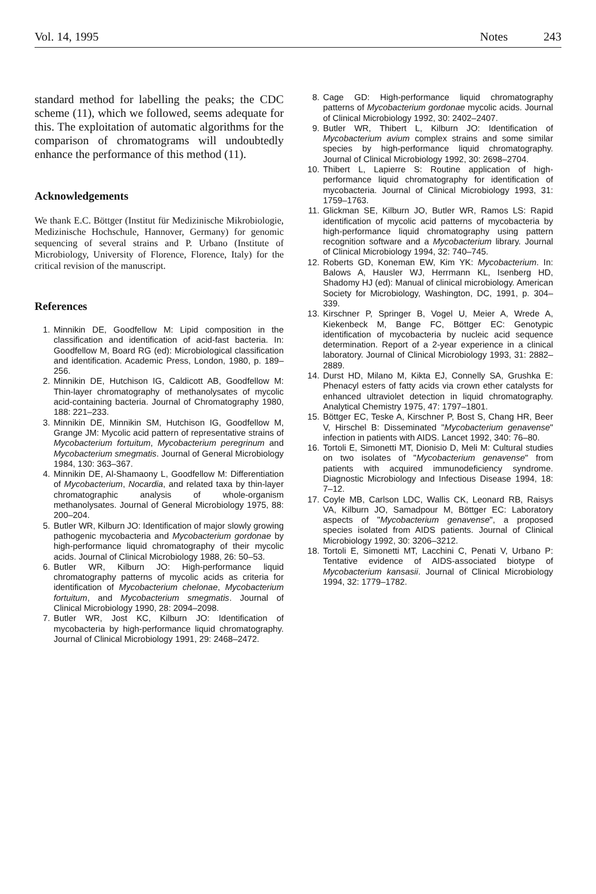Vol. 14, 1995 Notes 243
standard method for labelling the peaks; the CDC scheme (11), which we followed, seems adequate for this. The exploitation of automatic algorithms for the comparison of chromatograms will undoubtedly enhance the performance of this method (11).
Acknowledgements
We thank E.C. Böttger (Institut für Medizinische Mikrobiologie, Medizinische Hochschule, Hannover, Germany) for genomic sequencing of several strains and P. Urbano (Institute of Microbiology, University of Florence, Florence, Italy) for the critical revision of the manuscript.
References
1. Minnikin DE, Goodfellow M: Lipid composition in the classification and identification of acid-fast bacteria. In: Goodfellow M, Board RG (ed): Microbiological classification and identification. Academic Press, London, 1980, p. 189–256.
2. Minnikin DE, Hutchison IG, Caldicott AB, Goodfellow M: Thin-layer chromatography of methanolysates of mycolic acid-containing bacteria. Journal of Chromatography 1980, 188: 221–233.
3. Minnikin DE, Minnikin SM, Hutchison IG, Goodfellow M, Grange JM: Mycolic acid pattern of representative strains of Mycobacterium fortuitum, Mycobacterium peregrinum and Mycobacterium smegmatis. Journal of General Microbiology 1984, 130: 363–367.
4. Minnikin DE, Al-Shamaony L, Goodfellow M: Differentiation of Mycobacterium, Nocardia, and related taxa by thin-layer chromatographic analysis of whole-organism methanolysates. Journal of General Microbiology 1975, 88: 200–204.
5. Butler WR, Kilburn JO: Identification of major slowly growing pathogenic mycobacteria and Mycobacterium gordonae by high-performance liquid chromatography of their mycolic acids. Journal of Clinical Microbiology 1988, 26: 50–53.
6. Butler WR, Kilburn JO: High-performance liquid chromatography patterns of mycolic acids as criteria for identification of Mycobacterium chelonae, Mycobacterium fortuitum, and Mycobacterium smegmatis. Journal of Clinical Microbiology 1990, 28: 2094–2098.
7. Butler WR, Jost KC, Kilburn JO: Identification of mycobacteria by high-performance liquid chromatography. Journal of Clinical Microbiology 1991, 29: 2468–2472.
8. Cage GD: High-performance liquid chromatography patterns of Mycobacterium gordonae mycolic acids. Journal of Clinical Microbiology 1992, 30: 2402–2407.
9. Butler WR, Thibert L, Kilburn JO: Identification of Mycobacterium avium complex strains and some similar species by high-performance liquid chromatography. Journal of Clinical Microbiology 1992, 30: 2698–2704.
10. Thibert L, Lapierre S: Routine application of high-performance liquid chromatography for identification of mycobacteria. Journal of Clinical Microbiology 1993, 31: 1759–1763.
11. Glickman SE, Kilburn JO, Butler WR, Ramos LS: Rapid identification of mycolic acid patterns of mycobacteria by high-performance liquid chromatography using pattern recognition software and a Mycobacterium library. Journal of Clinical Microbiology 1994, 32: 740–745.
12. Roberts GD, Koneman EW, Kim YK: Mycobacterium. In: Balows A, Hausler WJ, Herrmann KL, Isenberg HD, Shadomy HJ (ed): Manual of clinical microbiology. American Society for Microbiology, Washington, DC, 1991, p. 304–339.
13. Kirschner P, Springer B, Vogel U, Meier A, Wrede A, Kiekenbeck M, Bange FC, Böttger EC: Genotypic identification of mycobacteria by nucleic acid sequence determination. Report of a 2-year experience in a clinical laboratory. Journal of Clinical Microbiology 1993, 31: 2882–2889.
14. Durst HD, Milano M, Kikta EJ, Connelly SA, Grushka E: Phenacyl esters of fatty acids via crown ether catalysts for enhanced ultraviolet detection in liquid chromatography. Analytical Chemistry 1975, 47: 1797–1801.
15. Böttger EC, Teske A, Kirschner P, Bost S, Chang HR, Beer V, Hirschel B: Disseminated "Mycobacterium genavense" infection in patients with AIDS. Lancet 1992, 340: 76–80.
16. Tortoli E, Simonetti MT, Dionisio D, Meli M: Cultural studies on two isolates of "Mycobacterium genavense" from patients with acquired immunodeficiency syndrome. Diagnostic Microbiology and Infectious Disease 1994, 18: 7–12.
17. Coyle MB, Carlson LDC, Wallis CK, Leonard RB, Raisys VA, Kilburn JO, Samadpour M, Böttger EC: Laboratory aspects of "Mycobacterium genavense", a proposed species isolated from AIDS patients. Journal of Clinical Microbiology 1992, 30: 3206–3212.
18. Tortoli E, Simonetti MT, Lacchini C, Penati V, Urbano P: Tentative evidence of AIDS-associated biotype of Mycobacterium kansasii. Journal of Clinical Microbiology 1994, 32: 1779–1782.